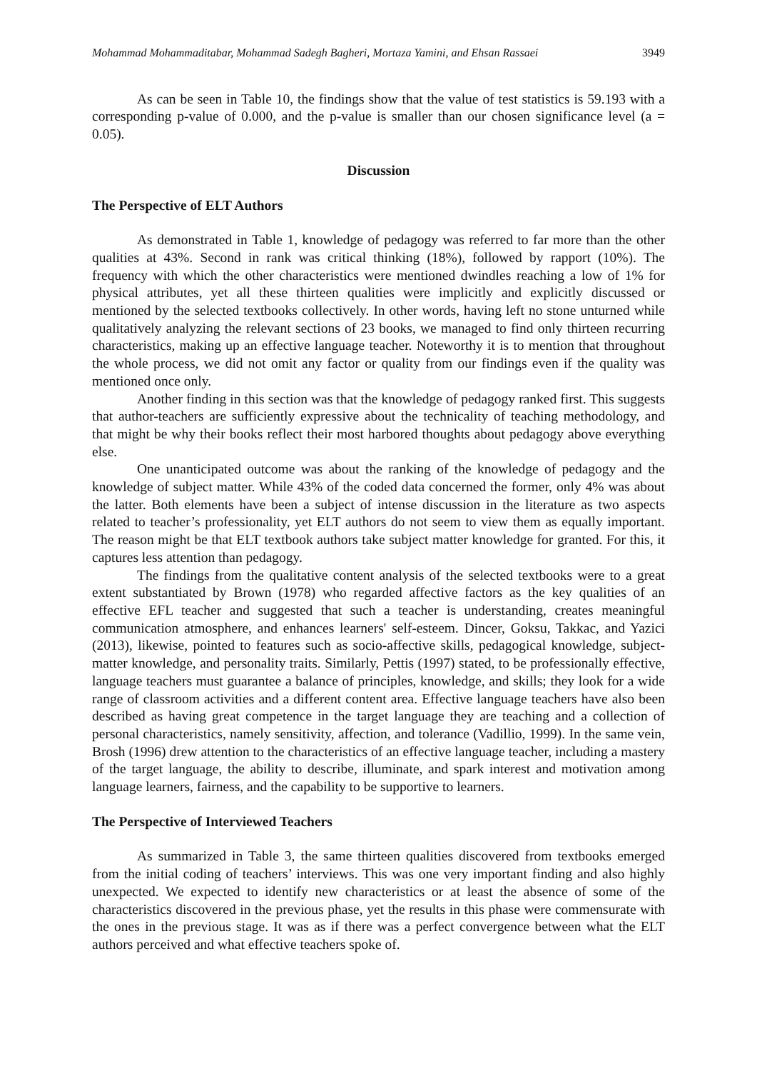Mohammad Mohammaditabar, Mohammad Sadegh Bagheri, Mortaza Yamini, and Ehsan Rassaei 3949
As can be seen in Table 10, the findings show that the value of test statistics is 59.193 with a corresponding p-value of 0.000, and the p-value is smaller than our chosen significance level (a = 0.05).
Discussion
The Perspective of ELT Authors
As demonstrated in Table 1, knowledge of pedagogy was referred to far more than the other qualities at 43%. Second in rank was critical thinking (18%), followed by rapport (10%). The frequency with which the other characteristics were mentioned dwindles reaching a low of 1% for physical attributes, yet all these thirteen qualities were implicitly and explicitly discussed or mentioned by the selected textbooks collectively. In other words, having left no stone unturned while qualitatively analyzing the relevant sections of 23 books, we managed to find only thirteen recurring characteristics, making up an effective language teacher. Noteworthy it is to mention that throughout the whole process, we did not omit any factor or quality from our findings even if the quality was mentioned once only.
Another finding in this section was that the knowledge of pedagogy ranked first. This suggests that author-teachers are sufficiently expressive about the technicality of teaching methodology, and that might be why their books reflect their most harbored thoughts about pedagogy above everything else.
One unanticipated outcome was about the ranking of the knowledge of pedagogy and the knowledge of subject matter. While 43% of the coded data concerned the former, only 4% was about the latter. Both elements have been a subject of intense discussion in the literature as two aspects related to teacher’s professionality, yet ELT authors do not seem to view them as equally important. The reason might be that ELT textbook authors take subject matter knowledge for granted. For this, it captures less attention than pedagogy.
The findings from the qualitative content analysis of the selected textbooks were to a great extent substantiated by Brown (1978) who regarded affective factors as the key qualities of an effective EFL teacher and suggested that such a teacher is understanding, creates meaningful communication atmosphere, and enhances learners' self-esteem. Dincer, Goksu, Takkac, and Yazici (2013), likewise, pointed to features such as socio-affective skills, pedagogical knowledge, subject-matter knowledge, and personality traits. Similarly, Pettis (1997) stated, to be professionally effective, language teachers must guarantee a balance of principles, knowledge, and skills; they look for a wide range of classroom activities and a different content area. Effective language teachers have also been described as having great competence in the target language they are teaching and a collection of personal characteristics, namely sensitivity, affection, and tolerance (Vadillio, 1999). In the same vein, Brosh (1996) drew attention to the characteristics of an effective language teacher, including a mastery of the target language, the ability to describe, illuminate, and spark interest and motivation among language learners, fairness, and the capability to be supportive to learners.
The Perspective of Interviewed Teachers
As summarized in Table 3, the same thirteen qualities discovered from textbooks emerged from the initial coding of teachers’ interviews. This was one very important finding and also highly unexpected. We expected to identify new characteristics or at least the absence of some of the characteristics discovered in the previous phase, yet the results in this phase were commensurate with the ones in the previous stage. It was as if there was a perfect convergence between what the ELT authors perceived and what effective teachers spoke of.